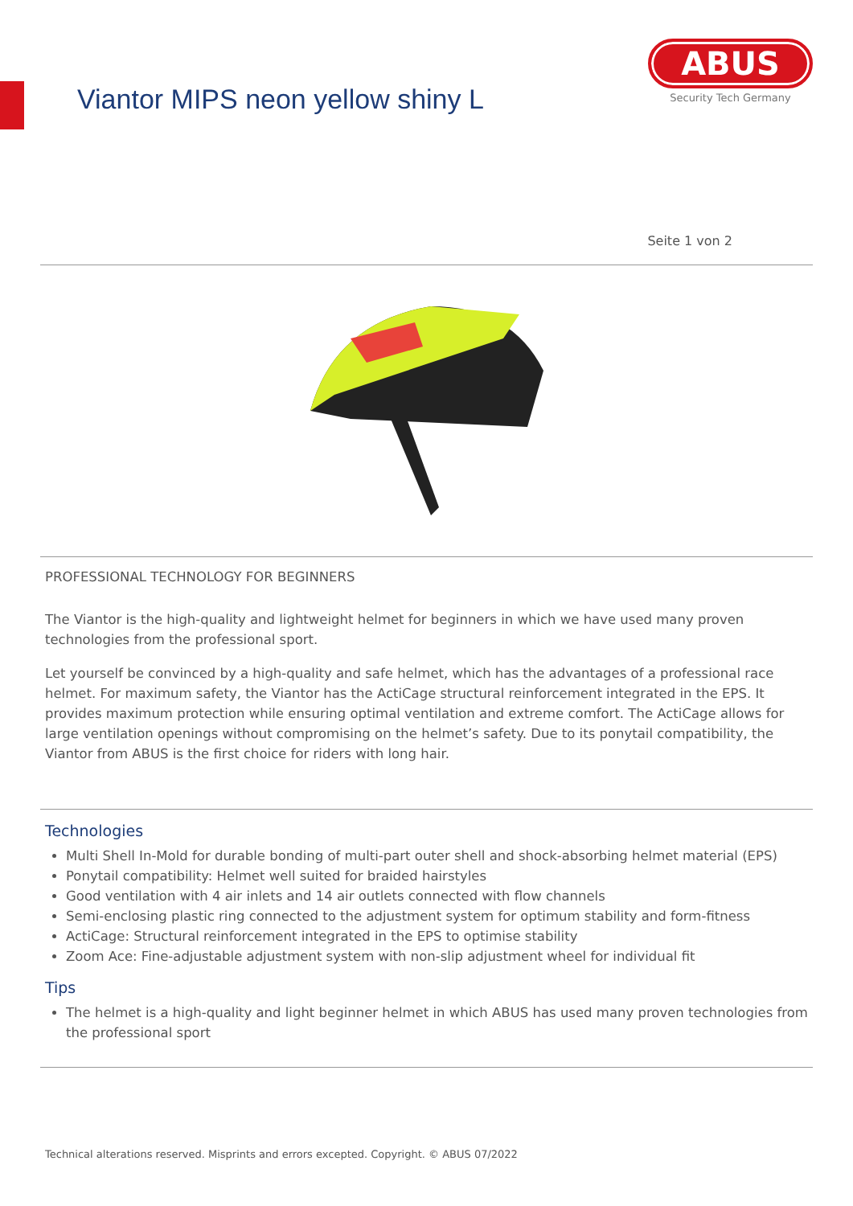Viantor MIPS neon yellow shiny L
ABUS
Security Tech Germany
Seite 1 von 2
PROFESSIONAL TECHNOLOGY FOR BEGINNERS
The Viantor is the high-quality and lightweight helmet for beginners in which we have used many proven technologies from the professional sport.
Let yourself be convinced by a high-quality and safe helmet, which has the advantages of a professional race helmet. For maximum safety, the Viantor has the ActiCage structural reinforcement integrated in the EPS. It provides maximum protection while ensuring optimal ventilation and extreme comfort. The ActiCage allows for large ventilation openings without compromising on the helmet’s safety. Due to its ponytail compatibility, the Viantor from ABUS is the first choice for riders with long hair.
Technologies
Multi Shell In-Mold for durable bonding of multi-part outer shell and shock-absorbing helmet material (EPS)
Ponytail compatibility: Helmet well suited for braided hairstyles
Good ventilation with 4 air inlets and 14 air outlets connected with flow channels
Semi-enclosing plastic ring connected to the adjustment system for optimum stability and form-fitness
ActiCage: Structural reinforcement integrated in the EPS to optimise stability
Zoom Ace: Fine-adjustable adjustment system with non-slip adjustment wheel for individual fit
Tips
The helmet is a high-quality and light beginner helmet in which ABUS has used many proven technologies from the professional sport
Technical alterations reserved. Misprints and errors excepted. Copyright. © ABUS 07/2022